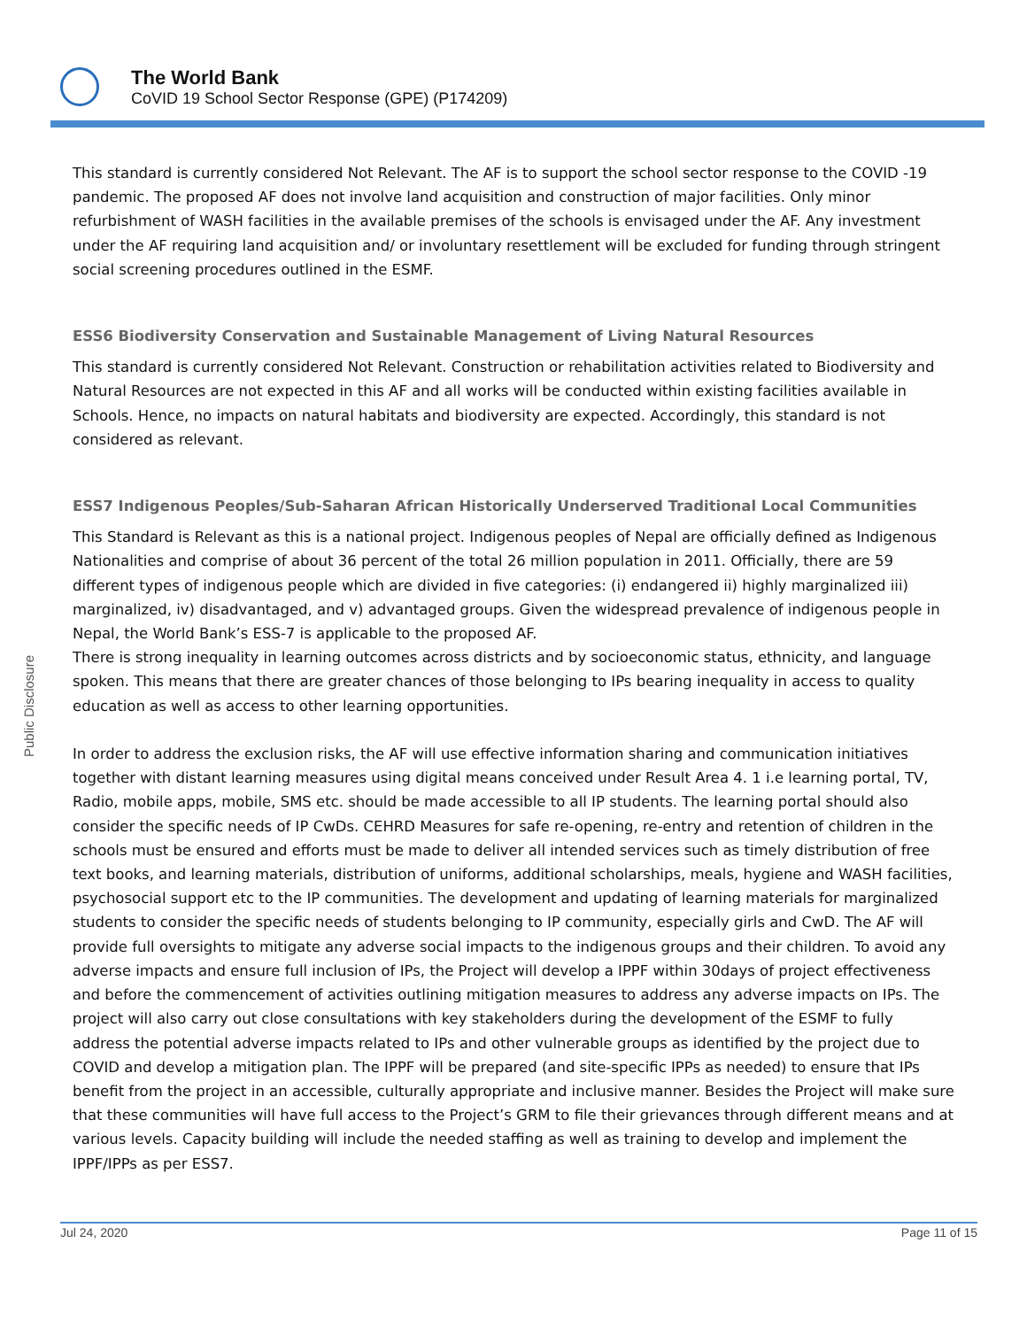The World Bank
CoVID 19 School Sector Response (GPE) (P174209)
Public Disclosure
This standard is currently considered Not Relevant. The AF is to support the school sector response to the COVID -19 pandemic. The proposed AF does not involve land acquisition and construction of major facilities. Only minor refurbishment of WASH facilities in the available premises of the schools is envisaged under the AF. Any investment under the AF requiring land acquisition and/ or involuntary resettlement will be excluded for funding through stringent social screening procedures outlined in the ESMF.
ESS6 Biodiversity Conservation and Sustainable Management of Living Natural Resources
This standard is currently considered Not Relevant. Construction or rehabilitation activities related to Biodiversity and Natural Resources are not expected in this AF and all works will be conducted within existing facilities available in Schools. Hence, no impacts on natural habitats and biodiversity are expected. Accordingly, this standard is not considered as relevant.
ESS7 Indigenous Peoples/Sub-Saharan African Historically Underserved Traditional Local Communities
This Standard is Relevant as this is a national project. Indigenous peoples of Nepal are officially defined as Indigenous Nationalities and comprise of about 36 percent of the total 26 million population in 2011. Officially, there are 59 different types of indigenous people which are divided in five categories: (i) endangered ii) highly marginalized iii) marginalized, iv) disadvantaged, and v) advantaged groups. Given the widespread prevalence of indigenous people in Nepal, the World Bank’s ESS-7 is applicable to the proposed AF.
There is strong inequality in learning outcomes across districts and by socioeconomic status, ethnicity, and language spoken. This means that there are greater chances of those belonging to IPs bearing inequality in access to quality education as well as access to other learning opportunities.
In order to address the exclusion risks, the AF will use effective information sharing and communication initiatives together with distant learning measures using digital means conceived under Result Area 4. 1 i.e learning portal, TV, Radio, mobile apps, mobile, SMS etc. should be made accessible to all IP students. The learning portal should also consider the specific needs of IP CwDs. CEHRD Measures for safe re-opening, re-entry and retention of children in the schools must be ensured and efforts must be made to deliver all intended services such as timely distribution of free text books, and learning materials, distribution of uniforms, additional scholarships, meals, hygiene and WASH facilities, psychosocial support etc to the IP communities. The development and updating of learning materials for marginalized students to consider the specific needs of students belonging to IP community, especially girls and CwD. The AF will provide full oversights to mitigate any adverse social impacts to the indigenous groups and their children. To avoid any adverse impacts and ensure full inclusion of IPs, the Project will develop a IPPF within 30days of project effectiveness and before the commencement of activities outlining mitigation measures to address any adverse impacts on IPs. The project will also carry out close consultations with key stakeholders during the development of the ESMF to fully address the potential adverse impacts related to IPs and other vulnerable groups as identified by the project due to COVID and develop a mitigation plan. The IPPF will be prepared (and site-specific IPPs as needed) to ensure that IPs benefit from the project in an accessible, culturally appropriate and inclusive manner. Besides the Project will make sure that these communities will have full access to the Project’s GRM to file their grievances through different means and at various levels. Capacity building will include the needed staffing as well as training to develop and implement the IPPF/IPPs as per ESS7.
Jul 24, 2020 Page 11 of 15